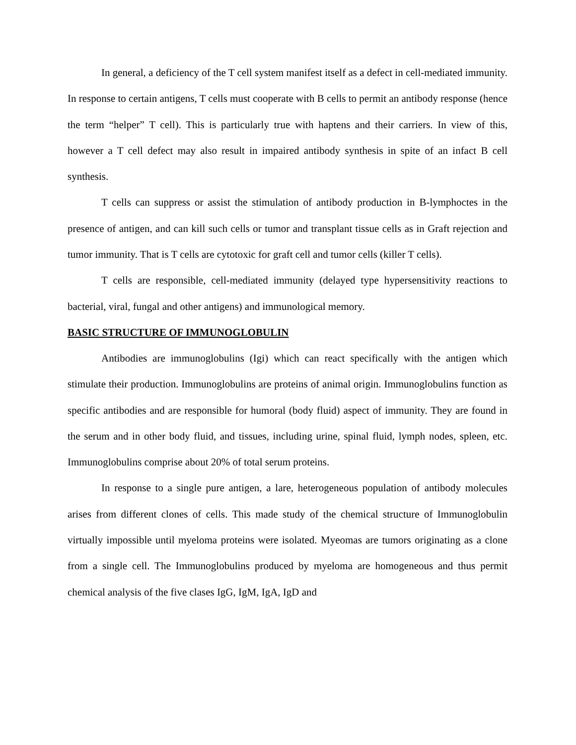In general, a deficiency of the T cell system manifest itself as a defect in cell-mediated immunity. In response to certain antigens, T cells must cooperate with B cells to permit an antibody response (hence the term “helper” T cell). This is particularly true with haptens and their carriers. In view of this, however a T cell defect may also result in impaired antibody synthesis in spite of an infact B cell synthesis.
T cells can suppress or assist the stimulation of antibody production in B-lymphoctes in the presence of antigen, and can kill such cells or tumor and transplant tissue cells as in Graft rejection and tumor immunity. That is T cells are cytotoxic for graft cell and tumor cells (killer T cells).
T cells are responsible, cell-mediated immunity (delayed type hypersensitivity reactions to bacterial, viral, fungal and other antigens) and immunological memory.
BASIC STRUCTURE OF IMMUNOGLOBULIN
Antibodies are immunoglobulins (Igi) which can react specifically with the antigen which stimulate their production. Immunoglobulins are proteins of animal origin. Immunoglobulins function as specific antibodies and are responsible for humoral (body fluid) aspect of immunity. They are found in the serum and in other body fluid, and tissues, including urine, spinal fluid, lymph nodes, spleen, etc. Immunoglobulins comprise about 20% of total serum proteins.
In response to a single pure antigen, a lare, heterogeneous population of antibody molecules arises from different clones of cells. This made study of the chemical structure of Immunoglobulin virtually impossible until myeloma proteins were isolated. Myeomas are tumors originating as a clone from a single cell. The Immunoglobulins produced by myeloma are homogeneous and thus permit chemical analysis of the five clases IgG, IgM, IgA, IgD and